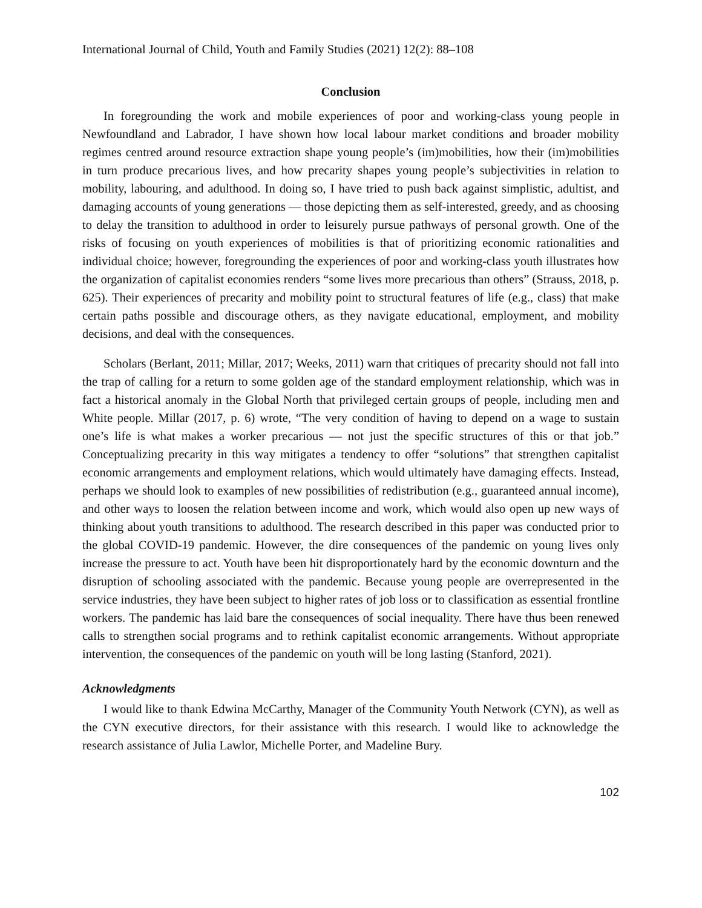International Journal of Child, Youth and Family Studies (2021) 12(2): 88–108
Conclusion
In foregrounding the work and mobile experiences of poor and working-class young people in Newfoundland and Labrador, I have shown how local labour market conditions and broader mobility regimes centred around resource extraction shape young people’s (im)mobilities, how their (im)mobilities in turn produce precarious lives, and how precarity shapes young people’s subjectivities in relation to mobility, labouring, and adulthood. In doing so, I have tried to push back against simplistic, adultist, and damaging accounts of young generations — those depicting them as self-interested, greedy, and as choosing to delay the transition to adulthood in order to leisurely pursue pathways of personal growth. One of the risks of focusing on youth experiences of mobilities is that of prioritizing economic rationalities and individual choice; however, foregrounding the experiences of poor and working-class youth illustrates how the organization of capitalist economies renders “some lives more precarious than others” (Strauss, 2018, p. 625). Their experiences of precarity and mobility point to structural features of life (e.g., class) that make certain paths possible and discourage others, as they navigate educational, employment, and mobility decisions, and deal with the consequences.
Scholars (Berlant, 2011; Millar, 2017; Weeks, 2011) warn that critiques of precarity should not fall into the trap of calling for a return to some golden age of the standard employment relationship, which was in fact a historical anomaly in the Global North that privileged certain groups of people, including men and White people. Millar (2017, p. 6) wrote, “The very condition of having to depend on a wage to sustain one’s life is what makes a worker precarious — not just the specific structures of this or that job.” Conceptualizing precarity in this way mitigates a tendency to offer “solutions” that strengthen capitalist economic arrangements and employment relations, which would ultimately have damaging effects. Instead, perhaps we should look to examples of new possibilities of redistribution (e.g., guaranteed annual income), and other ways to loosen the relation between income and work, which would also open up new ways of thinking about youth transitions to adulthood. The research described in this paper was conducted prior to the global COVID-19 pandemic. However, the dire consequences of the pandemic on young lives only increase the pressure to act. Youth have been hit disproportionately hard by the economic downturn and the disruption of schooling associated with the pandemic. Because young people are overrepresented in the service industries, they have been subject to higher rates of job loss or to classification as essential frontline workers. The pandemic has laid bare the consequences of social inequality. There have thus been renewed calls to strengthen social programs and to rethink capitalist economic arrangements. Without appropriate intervention, the consequences of the pandemic on youth will be long lasting (Stanford, 2021).
Acknowledgments
I would like to thank Edwina McCarthy, Manager of the Community Youth Network (CYN), as well as the CYN executive directors, for their assistance with this research. I would like to acknowledge the research assistance of Julia Lawlor, Michelle Porter, and Madeline Bury.
102